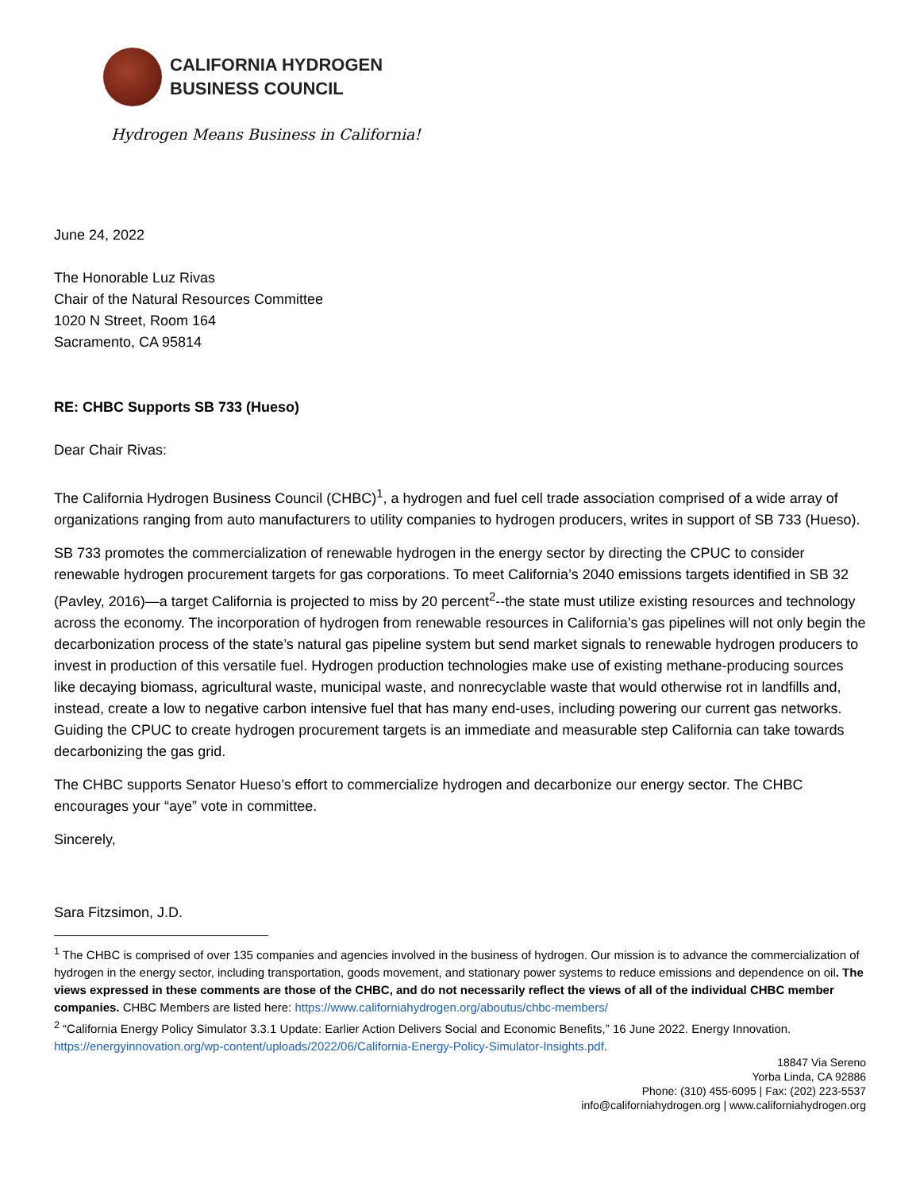CALIFORNIA HYDROGEN
BUSINESS COUNCIL
Hydrogen Means Business in California!
June 24, 2022
The Honorable Luz Rivas
Chair of the Natural Resources Committee
1020 N Street, Room 164
Sacramento, CA 95814
RE: CHBC Supports SB 733 (Hueso)
Dear Chair Rivas:
The California Hydrogen Business Council (CHBC)<sup>1</sup>, a hydrogen and fuel cell trade association comprised of a wide array of organizations ranging from auto manufacturers to utility companies to hydrogen producers, writes in support of SB 733 (Hueso).
SB 733 promotes the commercialization of renewable hydrogen in the energy sector by directing the CPUC to consider renewable hydrogen procurement targets for gas corporations. To meet California’s 2040 emissions targets identified in SB 32 (Pavley, 2016)—a target California is projected to miss by 20 percent<sup>2</sup>--the state must utilize existing resources and technology across the economy. The incorporation of hydrogen from renewable resources in California’s gas pipelines will not only begin the decarbonization process of the state’s natural gas pipeline system but send market signals to renewable hydrogen producers to invest in production of this versatile fuel. Hydrogen production technologies make use of existing methane-producing sources like decaying biomass, agricultural waste, municipal waste, and nonrecyclable waste that would otherwise rot in landfills and, instead, create a low to negative carbon intensive fuel that has many end-uses, including powering our current gas networks. Guiding the CPUC to create hydrogen procurement targets is an immediate and measurable step California can take towards decarbonizing the gas grid.
The CHBC supports Senator Hueso’s effort to commercialize hydrogen and decarbonize our energy sector. The CHBC encourages your “aye” vote in committee.
Sincerely,
Sara Fitzsimon, J.D.
<sup>1</sup> The CHBC is comprised of over 135 companies and agencies involved in the business of hydrogen. Our mission is to advance the commercialization of hydrogen in the energy sector, including transportation, goods movement, and stationary power systems to reduce emissions and dependence on oil. The views expressed in these comments are those of the CHBC, and do not necessarily reflect the views of all of the individual CHBC member companies. CHBC Members are listed here: https://www.californiahydrogen.org/aboutus/chbc-members/
<sup>2</sup> “California Energy Policy Simulator 3.3.1 Update: Earlier Action Delivers Social and Economic Benefits,” 16 June 2022. Energy Innovation. https://energyinnovation.org/wp-content/uploads/2022/06/California-Energy-Policy-Simulator-Insights.pdf.
18847 Via Sereno
Yorba Linda, CA 92886
Phone: (310) 455-6095 | Fax: (202) 223-5537
info@californiahydrogen.org | www.californiahydrogen.org